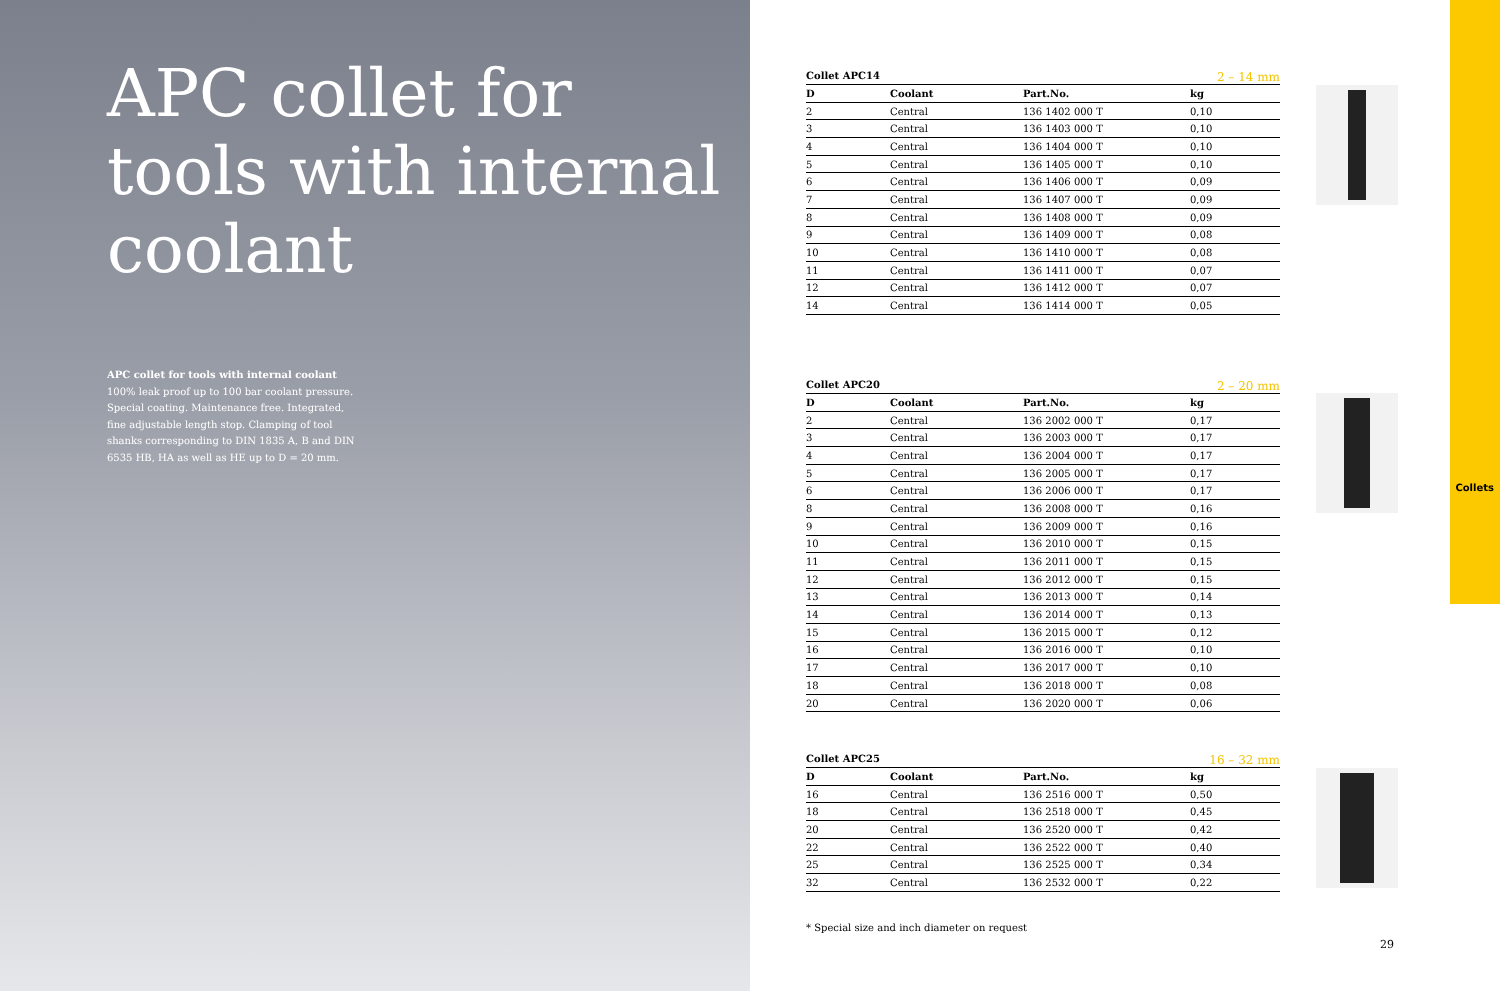APC collet for tools with internal coolant
APC collet for tools with internal coolant
100% leak proof up to 100 bar coolant pressure. Special coating. Maintenance free. Integrated, fine adjustable length stop. Clamping of tool shanks corresponding to DIN 1835 A, B and DIN 6535 HB, HA as well as HE up to D = 20 mm.
Collet APC14 2 – 14 mm
| D | Coolant | Part.No. | kg |
| --- | --- | --- | --- |
| 2 | Central | 136 1402 000 T | 0,10 |
| 3 | Central | 136 1403 000 T | 0,10 |
| 4 | Central | 136 1404 000 T | 0,10 |
| 5 | Central | 136 1405 000 T | 0,10 |
| 6 | Central | 136 1406 000 T | 0,09 |
| 7 | Central | 136 1407 000 T | 0,09 |
| 8 | Central | 136 1408 000 T | 0,09 |
| 9 | Central | 136 1409 000 T | 0,08 |
| 10 | Central | 136 1410 000 T | 0,08 |
| 11 | Central | 136 1411 000 T | 0,07 |
| 12 | Central | 136 1412 000 T | 0,07 |
| 14 | Central | 136 1414 000 T | 0,05 |
Collet APC20 2 – 20 mm
| D | Coolant | Part.No. | kg |
| --- | --- | --- | --- |
| 2 | Central | 136 2002 000 T | 0,17 |
| 3 | Central | 136 2003 000 T | 0,17 |
| 4 | Central | 136 2004 000 T | 0,17 |
| 5 | Central | 136 2005 000 T | 0,17 |
| 6 | Central | 136 2006 000 T | 0,17 |
| 8 | Central | 136 2008 000 T | 0,16 |
| 9 | Central | 136 2009 000 T | 0,16 |
| 10 | Central | 136 2010 000 T | 0,15 |
| 11 | Central | 136 2011 000 T | 0,15 |
| 12 | Central | 136 2012 000 T | 0,15 |
| 13 | Central | 136 2013 000 T | 0,14 |
| 14 | Central | 136 2014 000 T | 0,13 |
| 15 | Central | 136 2015 000 T | 0,12 |
| 16 | Central | 136 2016 000 T | 0,10 |
| 17 | Central | 136 2017 000 T | 0,10 |
| 18 | Central | 136 2018 000 T | 0,08 |
| 20 | Central | 136 2020 000 T | 0,06 |
Collet APC25 16 – 32 mm
| D | Coolant | Part.No. | kg |
| --- | --- | --- | --- |
| 16 | Central | 136 2516 000 T | 0,50 |
| 18 | Central | 136 2518 000 T | 0,45 |
| 20 | Central | 136 2520 000 T | 0,42 |
| 22 | Central | 136 2522 000 T | 0,40 |
| 25 | Central | 136 2525 000 T | 0,34 |
| 32 | Central | 136 2532 000 T | 0,22 |
Collets
* Special size and inch diameter on request
29